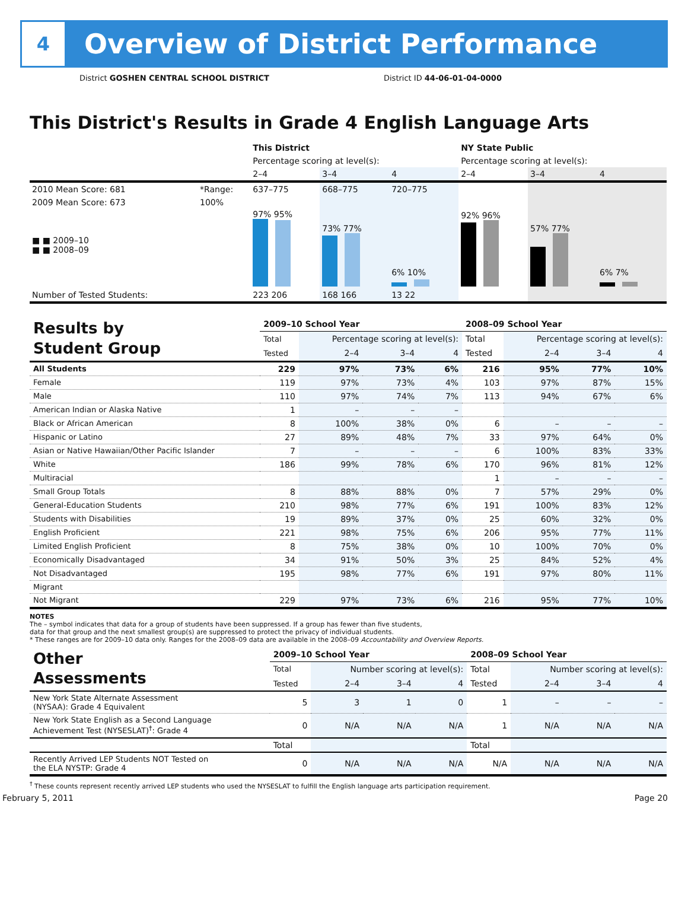4
Overview of District Performance
District GOSHEN CENTRAL SCHOOL DISTRICT District ID 44-06-01-04-0000
This District's Results in Grade 4 English Language Arts
| | | This District | | | NY State Public | | |
| --- | --- | --- | --- | --- | --- | --- | --- |
| | | Percentage scoring at level(s): | | | Percentage scoring at level(s): | | |
| | | 2–4 | 3–4 | 4 | 2–4 | 3–4 | 4 |
| 2010 Mean Score: 681 | *Range: | 637–775 | 668–775 | 720–775 | | | |
| 2009 Mean Score: 673 ■ ■ 2009–10 ■ ■ 2008–09 | 100% | 97% 95% | 73% 77% | 6% 10% | 92% 96% | 57% 77% | 6% 7% |
| Number of Tested Students: | | 223 206 | 168 166 | 13 22 | | | |
| Results by Student Group | 2009–10 School Year | | | | 2008–09 School Year | | | |
| | Total | Percentage scoring at level(s): | | | Total | Percentage scoring at level(s): | | |
| | Tested | 2–4 | 3–4 | 4 | Tested | 2–4 | 3–4 | 4 |
| All Students | 229 | 97% | 73% | 6% | 216 | 95% | 77% | 10% |
| Female | 119 | 97% | 73% | 4% | 103 | 97% | 87% | 15% |
| Male | 110 | 97% | 74% | 7% | 113 | 94% | 67% | 6% |
| American Indian or Alaska Native | 1 | – | – | – | | | | |
| Black or African American | 8 | 100% | 38% | 0% | 6 | – | – | – |
| Hispanic or Latino | 27 | 89% | 48% | 7% | 33 | 97% | 64% | 0% |
| Asian or Native Hawaiian/Other Pacific Islander | 7 | – | – | – | 6 | 100% | 83% | 33% |
| White | 186 | 99% | 78% | 6% | 170 | 96% | 81% | 12% |
| Multiracial | | | | | 1 | – | – | – |
| Small Group Totals | 8 | 88% | 88% | 0% | 7 | 57% | 29% | 0% |
| General-Education Students | 210 | 98% | 77% | 6% | 191 | 100% | 83% | 12% |
| Students with Disabilities | 19 | 89% | 37% | 0% | 25 | 60% | 32% | 0% |
| English Proficient | 221 | 98% | 75% | 6% | 206 | 95% | 77% | 11% |
| Limited English Proficient | 8 | 75% | 38% | 0% | 10 | 100% | 70% | 0% |
| Economically Disadvantaged | 34 | 91% | 50% | 3% | 25 | 84% | 52% | 4% |
| Not Disadvantaged | 195 | 98% | 77% | 6% | 191 | 97% | 80% | 11% |
| Migrant | | | | | | | | |
| Not Migrant | 229 | 97% | 73% | 6% | 216 | 95% | 77% | 10% |
NOTES
The – symbol indicates that data for a group of students have been suppressed. If a group has fewer than five students,
data for that group and the next smallest group(s) are suppressed to protect the privacy of individual students.
* These ranges are for 2009–10 data only. Ranges for the 2008–09 data are available in the 2008–09 Accountability and Overview Reports.
| Other Assessments | 2009–10 School Year | | | | 2008–09 School Year | | | |
| | Total | Number scoring at level(s): | | | Total | Number scoring at level(s): | | |
| | Tested | 2–4 | 3–4 | 4 | Tested | 2–4 | 3–4 | 4 |
| New York State Alternate Assessment (NYSAA): Grade 4 Equivalent | 5 | 3 | 1 | 0 | 1 | – | – | – |
| New York State English as a Second Language Achievement Test (NYSESLAT)<sup>†</sup>: Grade 4 | 0 | N/A | N/A | N/A | 1 | N/A | N/A | N/A |
| | Total | | | | Total | | | |
| Recently Arrived LEP Students NOT Tested on the ELA NYSTP: Grade 4 | 0 | N/A | N/A | N/A | N/A | N/A | N/A | N/A |
<sup>†</sup> These counts represent recently arrived LEP students who used the NYSESLAT to fulfill the English language arts participation requirement.
February 5, 2011 Page 20